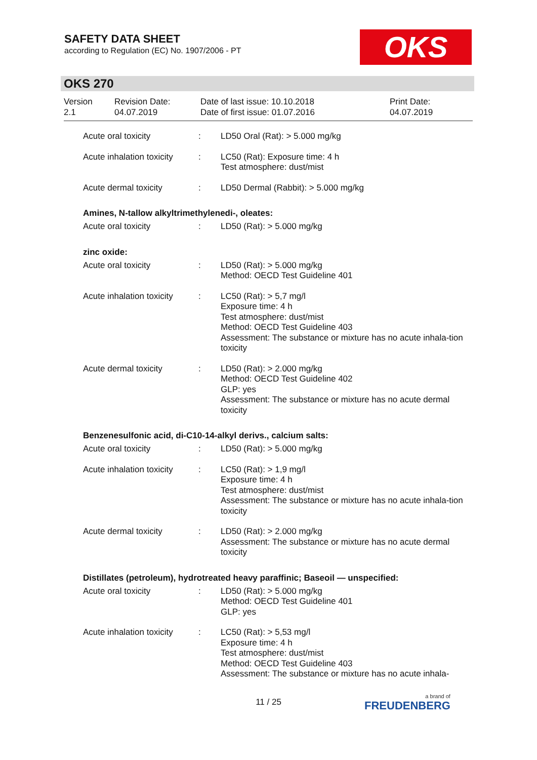SAFETY DATA SHEET
according to Regulation (EC) No. 1907/2006 - PT
OKS
OKS 270
Version
2.1
Revision Date:
04.07.2019
Date of last issue: 10.10.2018
Date of first issue: 01.07.2016
Print Date:
04.07.2019
Acute oral toxicity : LD50 Oral (Rat): > 5.000 mg/kg
Acute inhalation toxicity
: LC50 (Rat): Exposure time: 4 h
Test atmosphere: dust/mist
Acute dermal toxicity : LD50 Dermal (Rabbit): > 5.000 mg/kg
Amines, N-tallow alkyltrimethylenedi-, oleates:
Acute oral toxicity : LD50 (Rat): > 5.000 mg/kg
zinc oxide:
Acute oral toxicity : LD50 (Rat): > 5.000 mg/kg
Method: OECD Test Guideline 401
Acute inhalation toxicity
: LC50 (Rat): > 5,7 mg/l
Exposure time: 4 h
Test atmosphere: dust/mist
Method: OECD Test Guideline 403
Assessment: The substance or mixture has no acute inhala-tion toxicity
Acute dermal toxicity : LD50 (Rat): > 2.000 mg/kg
Method: OECD Test Guideline 402
GLP: yes
Assessment: The substance or mixture has no acute dermal toxicity
Benzenesulfonic acid, di-C10-14-alkyl derivs., calcium salts:
Acute oral toxicity : LD50 (Rat): > 5.000 mg/kg
Acute inhalation toxicity
: LC50 (Rat): > 1,9 mg/l
Exposure time: 4 h
Test atmosphere: dust/mist
Assessment: The substance or mixture has no acute inhala-tion toxicity
Acute dermal toxicity : LD50 (Rat): > 2.000 mg/kg
Assessment: The substance or mixture has no acute dermal toxicity
Distillates (petroleum), hydrotreated heavy paraffinic; Baseoil — unspecified:
Acute oral toxicity : LD50 (Rat): > 5.000 mg/kg
Method: OECD Test Guideline 401
GLP: yes
Acute inhalation toxicity
: LC50 (Rat): > 5,53 mg/l
Exposure time: 4 h
Test atmosphere: dust/mist
Method: OECD Test Guideline 403
Assessment: The substance or mixture has no acute inhala-
11 / 25 a brand of
FREUDENBERG